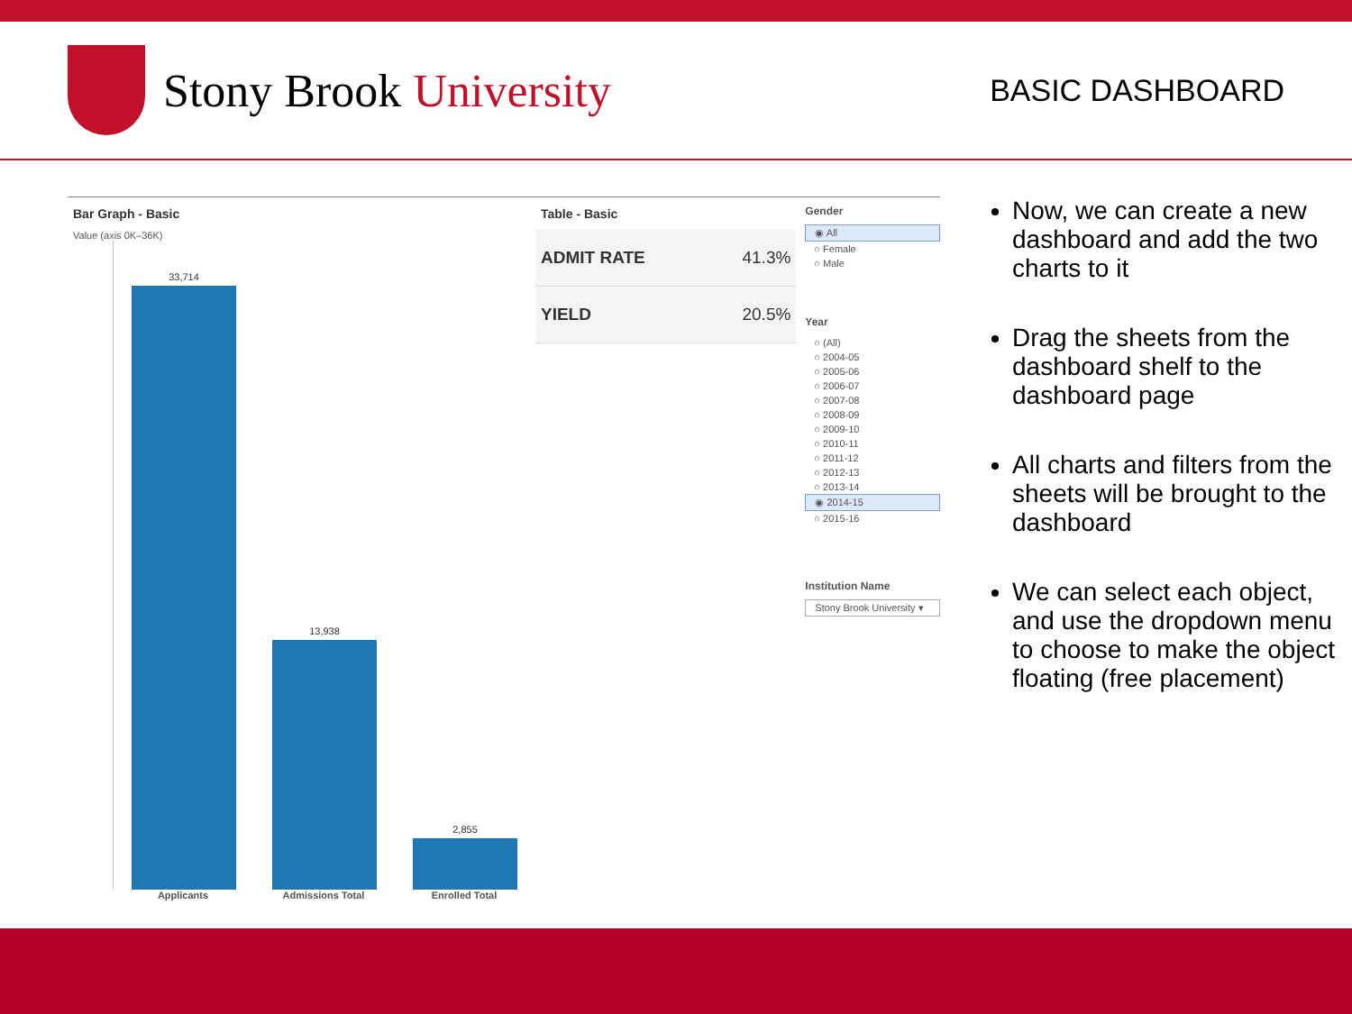Stony Brook University
BASIC DASHBOARD
Bar Graph - Basic
Value (axis 0K–36K)
33,714
13,938
2,855
Applicants Admissions Total Enrolled Total
Table - Basic
| ADMIT RATE | 41.3% |
| YIELD | 20.5% |
Gender
◉ All
○ Female
○ Male
Year
○ (All)
○ 2004-05
○ 2005-06
○ 2006-07
○ 2007-08
○ 2008-09
○ 2009-10
○ 2010-11
○ 2011-12
○ 2012-13
○ 2013-14
◉ 2014-15
○ 2015-16
Institution Name
Stony Brook University ▾
Now, we can create a new dashboard and add the two charts to it
Drag the sheets from the dashboard shelf to the dashboard page
All charts and filters from the sheets will be brought to the dashboard
We can select each object, and use the dropdown menu to choose to make the object floating (free placement)